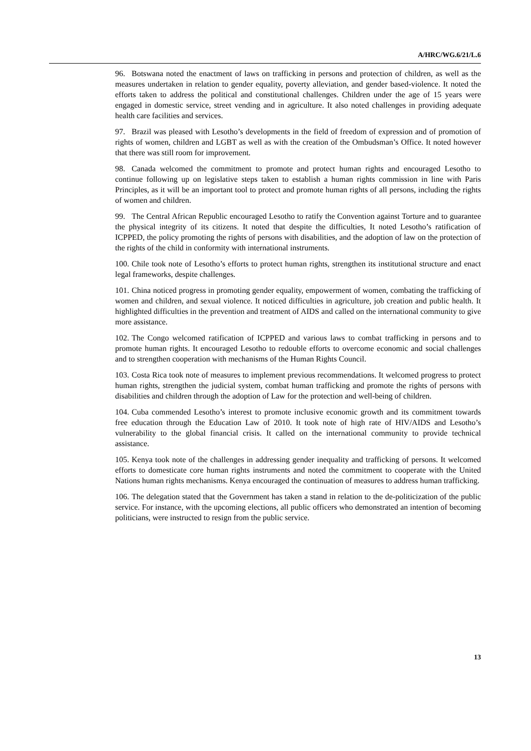A/HRC/WG.6/21/L.6
96. Botswana noted the enactment of laws on trafficking in persons and protection of children, as well as the measures undertaken in relation to gender equality, poverty alleviation, and gender based-violence. It noted the efforts taken to address the political and constitutional challenges. Children under the age of 15 years were engaged in domestic service, street vending and in agriculture. It also noted challenges in providing adequate health care facilities and services.
97. Brazil was pleased with Lesotho’s developments in the field of freedom of expression and of promotion of rights of women, children and LGBT as well as with the creation of the Ombudsman’s Office. It noted however that there was still room for improvement.
98. Canada welcomed the commitment to promote and protect human rights and encouraged Lesotho to continue following up on legislative steps taken to establish a human rights commission in line with Paris Principles, as it will be an important tool to protect and promote human rights of all persons, including the rights of women and children.
99. The Central African Republic encouraged Lesotho to ratify the Convention against Torture and to guarantee the physical integrity of its citizens. It noted that despite the difficulties, It noted Lesotho’s ratification of ICPPED, the policy promoting the rights of persons with disabilities, and the adoption of law on the protection of the rights of the child in conformity with international instruments.
100. Chile took note of Lesotho’s efforts to protect human rights, strengthen its institutional structure and enact legal frameworks, despite challenges.
101. China noticed progress in promoting gender equality, empowerment of women, combating the trafficking of women and children, and sexual violence. It noticed difficulties in agriculture, job creation and public health. It highlighted difficulties in the prevention and treatment of AIDS and called on the international community to give more assistance.
102. The Congo welcomed ratification of ICPPED and various laws to combat trafficking in persons and to promote human rights. It encouraged Lesotho to redouble efforts to overcome economic and social challenges and to strengthen cooperation with mechanisms of the Human Rights Council.
103. Costa Rica took note of measures to implement previous recommendations. It welcomed progress to protect human rights, strengthen the judicial system, combat human trafficking and promote the rights of persons with disabilities and children through the adoption of Law for the protection and well-being of children.
104. Cuba commended Lesotho’s interest to promote inclusive economic growth and its commitment towards free education through the Education Law of 2010. It took note of high rate of HIV/AIDS and Lesotho’s vulnerability to the global financial crisis. It called on the international community to provide technical assistance.
105. Kenya took note of the challenges in addressing gender inequality and trafficking of persons. It welcomed efforts to domesticate core human rights instruments and noted the commitment to cooperate with the United Nations human rights mechanisms. Kenya encouraged the continuation of measures to address human trafficking.
106. The delegation stated that the Government has taken a stand in relation to the de-politicization of the public service. For instance, with the upcoming elections, all public officers who demonstrated an intention of becoming politicians, were instructed to resign from the public service.
13